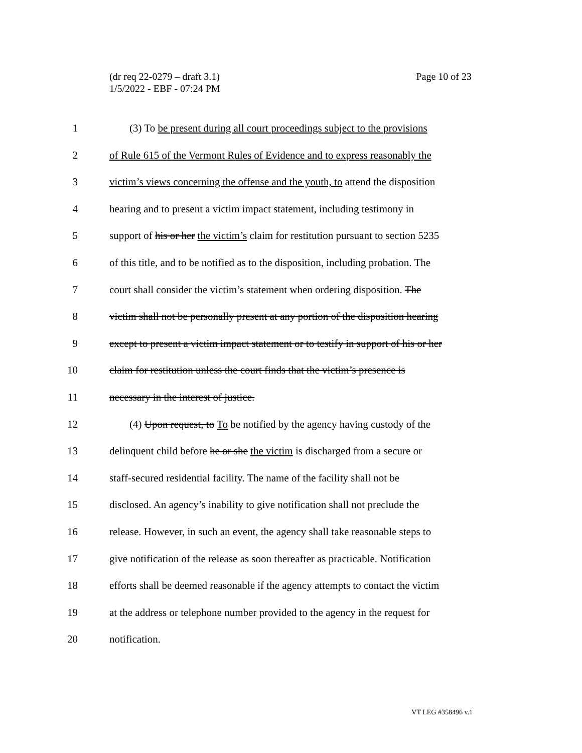Page 10 of 23 (dr req 22-0279 – draft 3.1)
1/5/2022 - EBF - 07:24 PM
1 (3) To be present during all court proceedings subject to the provisions
2 of Rule 615 of the Vermont Rules of Evidence and to express reasonably the
3 victim’s views concerning the offense and the youth, to attend the disposition
4 hearing and to present a victim impact statement, including testimony in
5 support of his or her the victim’s claim for restitution pursuant to section 5235
6 of this title, and to be notified as to the disposition, including probation. The
7 court shall consider the victim’s statement when ordering disposition. The
8 victim shall not be personally present at any portion of the disposition hearing
9 except to present a victim impact statement or to testify in support of his or her
10 claim for restitution unless the court finds that the victim’s presence is
11 necessary in the interest of justice.
12 (4) Upon request, to To be notified by the agency having custody of the
13 delinquent child before he or she the victim is discharged from a secure or
14 staff-secured residential facility. The name of the facility shall not be
15 disclosed. An agency’s inability to give notification shall not preclude the
16 release. However, in such an event, the agency shall take reasonable steps to
17 give notification of the release as soon thereafter as practicable. Notification
18 efforts shall be deemed reasonable if the agency attempts to contact the victim
19 at the address or telephone number provided to the agency in the request for
20 notification.
VT LEG #358496 v.1